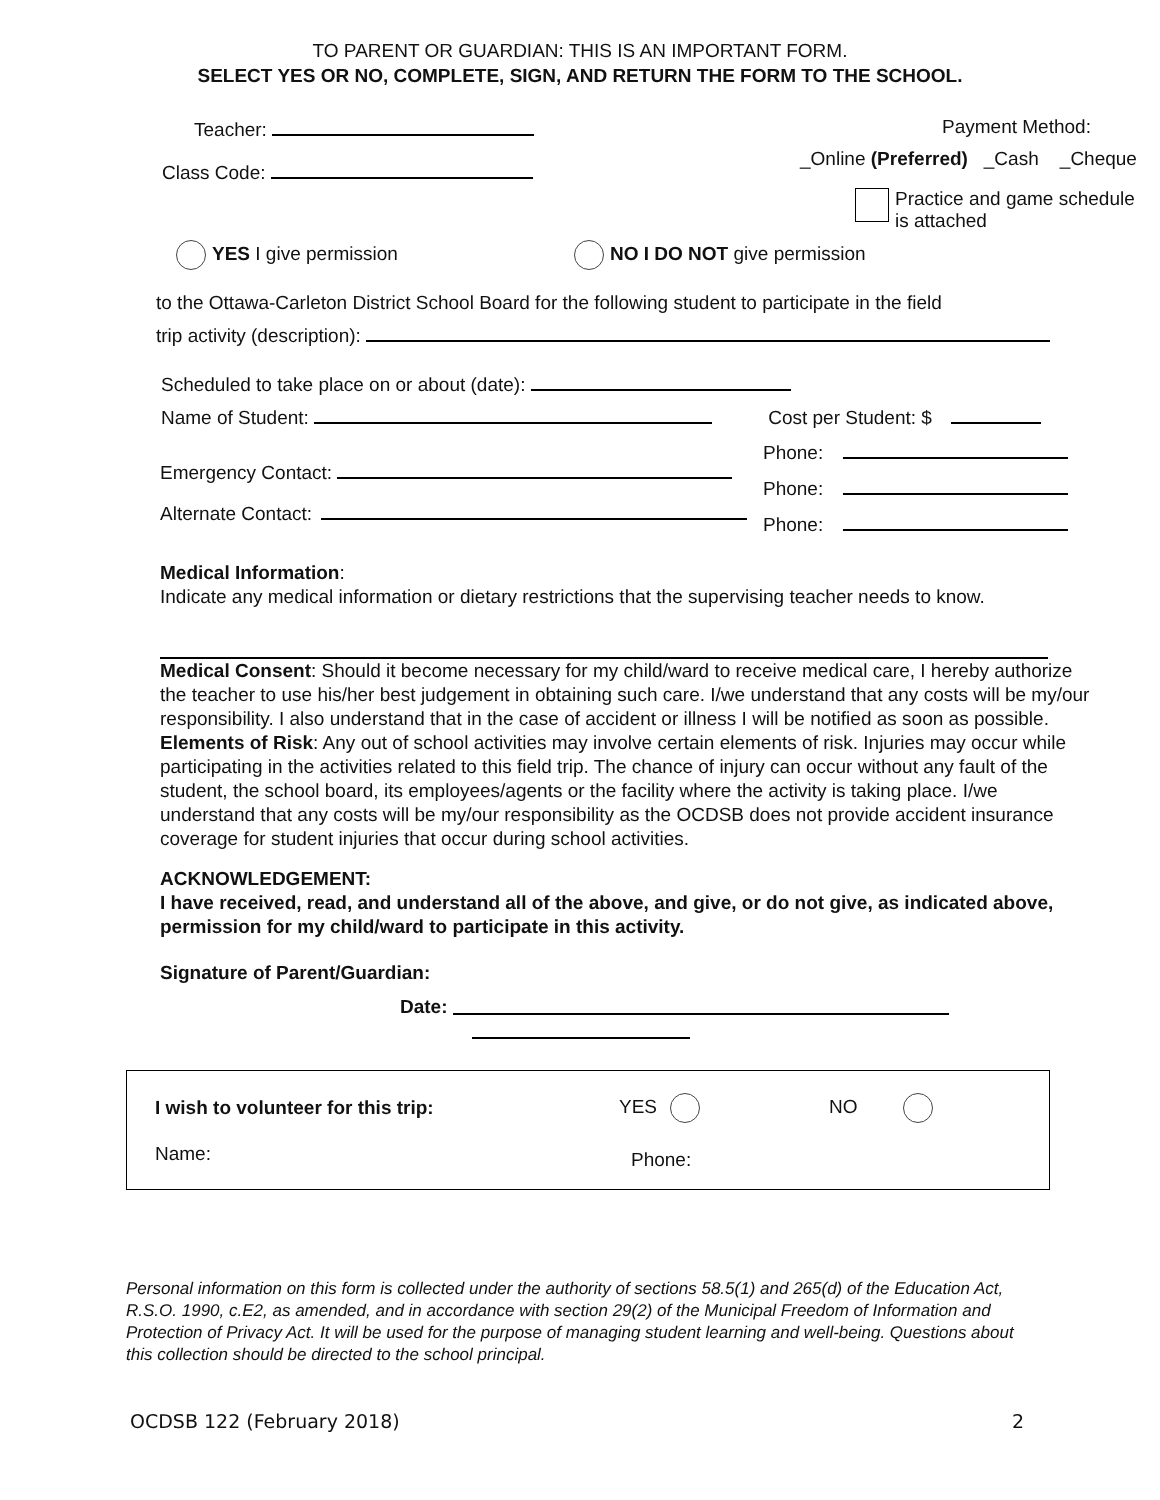TO PARENT OR GUARDIAN: THIS IS AN IMPORTANT FORM.
SELECT YES OR NO, COMPLETE, SIGN, AND RETURN THE FORM TO THE SCHOOL.
Teacher:
Class Code:
Payment Method:
_Online (Preferred) _Cash _Cheque
Practice and game schedule
is attached
YES I give permission NO I DO NOT give permission
to the Ottawa-Carleton District School Board for the following student to participate in the field
trip activity (description):
Scheduled to take place on or about (date):
Name of Student: Cost per Student: $
Emergency Contact:
Alternate Contact:
Phone:
Phone:
Phone:
Medical Information:
Indicate any medical information or dietary restrictions that the supervising teacher needs to know.
Medical Consent: Should it become necessary for my child/ward to receive medical care, I hereby authorize the teacher to use his/her best judgement in obtaining such care. I/we understand that any costs will be my/our responsibility. I also understand that in the case of accident or illness I will be notified as soon as possible.
Elements of Risk: Any out of school activities may involve certain elements of risk. Injuries may occur while participating in the activities related to this field trip. The chance of injury can occur without any fault of the student, the school board, its employees/agents or the facility where the activity is taking place. I/we understand that any costs will be my/our responsibility as the OCDSB does not provide accident insurance coverage for student injuries that occur during school activities.
ACKNOWLEDGEMENT:
I have received, read, and understand all of the above, and give, or do not give, as indicated above, permission for my child/ward to participate in this activity.
Signature of Parent/Guardian:
Date:
I wish to volunteer for this trip: YES NO
Name: Phone:
Personal information on this form is collected under the authority of sections 58.5(1) and 265(d) of the Education Act, R.S.O. 1990, c.E2, as amended, and in accordance with section 29(2) of the Municipal Freedom of Information and Protection of Privacy Act. It will be used for the purpose of managing student learning and well-being. Questions about this collection should be directed to the school principal.
OCDSB 122 (February 2018) 2